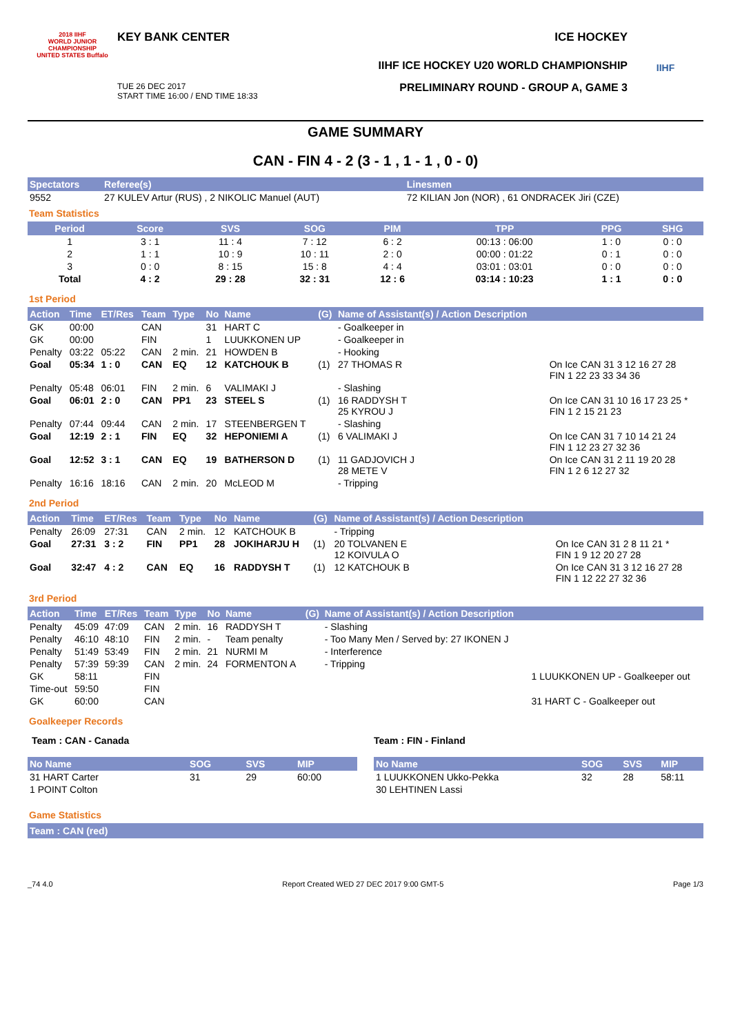2018 IIHF
WORLD JUNIOR CHAMPIONSHIP
UNITED STATES Buffalo
KEY BANK CENTER ICE HOCKEY
IIHF ICE HOCKEY U20 WORLD CHAMPIONSHIP
TUE 26 DEC 2017
START TIME 16:00 / END TIME 18:33 PRELIMINARY ROUND - GROUP A, GAME 3
IIHF
GAME SUMMARY
CAN - FIN 4 - 2 (3 - 1 , 1 - 1 , 0 - 0)
| Spectators | Referee(s) | Linesmen |
| --- | --- | --- |
| 9552 | 27 KULEV Artur (RUS) , 2 NIKOLIC Manuel (AUT) | 72 KILIAN Jon (NOR) , 61 ONDRACEK Jiri (CZE) |
Team Statistics
| Period | Score | SVS | SOG | PIM | TPP | PPG | SHG |
| --- | --- | --- | --- | --- | --- | --- | --- |
| 1 | 3 : 1 | 11 : 4 | 7 : 12 | 6 : 2 | 00:13 : 06:00 | 1 : 0 | 0 : 0 |
| 2 | 1 : 1 | 10 : 9 | 10 : 11 | 2 : 0 | 00:00 : 01:22 | 0 : 1 | 0 : 0 |
| 3 | 0 : 0 | 8 : 15 | 15 : 8 | 4 : 4 | 03:01 : 03:01 | 0 : 0 | 0 : 0 |
| Total | 4 : 2 | 29 : 28 | 32 : 31 | 12 : 6 | 03:14 : 10:23 | 1 : 1 | 0 : 0 |
1st Period
| Action | Time | ET/Res | Team | Type | No | Name | (G) | Name of Assistant(s) / Action Description | |
| --- | --- | --- | --- | --- | --- | --- | --- | --- | --- |
| GK | 00:00 | | CAN | | 31 | HART C | | - Goalkeeper in | |
| GK | 00:00 | | FIN | | 1 | LUUKKONEN UP | | - Goalkeeper in | |
| Penalty | 03:22 | 05:22 | CAN | 2 min. | 21 | HOWDEN B | | - Hooking | |
| Goal | 05:34 | 1 : 0 | CAN | EQ | 12 | KATCHOUK B | (1) | 27 THOMAS R | On Ice CAN 31 3 12 16 27 28 FIN 1 22 23 33 34 36 |
| Penalty | 05:48 | 06:01 | FIN | 2 min. | 6 | VALIMAKI J | | - Slashing | |
| Goal | 06:01 | 2 : 0 | CAN | PP1 | 23 | STEEL S | (1) | 16 RADDYSH T 25 KYROU J | On Ice CAN 31 10 16 17 23 25 * FIN 1 2 15 21 23 |
| Penalty | 07:44 | 09:44 | CAN | 2 min. | 17 | STEENBERGEN T | | - Slashing | |
| Goal | 12:19 | 2 : 1 | FIN | EQ | 32 | HEPONIEMI A | (1) | 6 VALIMAKI J | On Ice CAN 31 7 10 14 21 24 FIN 1 12 23 27 32 36 |
| Goal | 12:52 | 3 : 1 | CAN | EQ | 19 | BATHERSON D | (1) | 11 GADJOVICH J 28 METE V | On Ice CAN 31 2 11 19 20 28 FIN 1 2 6 12 27 32 |
| Penalty | 16:16 | 18:16 | CAN | 2 min. | 20 | McLEOD M | | - Tripping | |
2nd Period
| Action | Time | ET/Res | Team | Type | No | Name | (G) | Name of Assistant(s) / Action Description | |
| --- | --- | --- | --- | --- | --- | --- | --- | --- | --- |
| Penalty | 26:09 | 27:31 | CAN | 2 min. | 12 | KATCHOUK B | | - Tripping | |
| Goal | 27:31 | 3 : 2 | FIN | PP1 | 28 | JOKIHARJU H | (1) | 20 TOLVANEN E 12 KOIVULA O | On Ice CAN 31 2 8 11 21 * FIN 1 9 12 20 27 28 |
| Goal | 32:47 | 4 : 2 | CAN | EQ | 16 | RADDYSH T | (1) | 12 KATCHOUK B | On Ice CAN 31 3 12 16 27 28 FIN 1 12 22 27 32 36 |
3rd Period
| Action | Time | ET/Res | Team | Type | No | Name | (G) | Name of Assistant(s) / Action Description | |
| --- | --- | --- | --- | --- | --- | --- | --- | --- | --- |
| Penalty | 45:09 | 47:09 | CAN | 2 min. | 16 | RADDYSH T | | - Slashing | |
| Penalty | 46:10 | 48:10 | FIN | 2 min. | - | Team penalty | | - Too Many Men / Served by: 27 IKONEN J | |
| Penalty | 51:49 | 53:49 | FIN | 2 min. | 21 | NURMI M | | - Interference | |
| Penalty | 57:39 | 59:39 | CAN | 2 min. | 24 | FORMENTON A | | - Tripping | |
| GK | 58:11 | | FIN | | | | | | 1 LUUKKONEN UP - Goalkeeper out |
| Time-out | 59:50 | | FIN | | | | | | |
| GK | 60:00 | | CAN | | | | | | 31 HART C - Goalkeeper out |
Goalkeeper Records
Team : CAN - Canada
| No Name | SOG | SVS | MIP |
| --- | --- | --- | --- |
| 31 HART Carter | 31 | 29 | 60:00 |
| 1 POINT Colton | | | |
Team : FIN - Finland
| No Name | SOG | SVS | MIP |
| --- | --- | --- | --- |
| 1 LUUKKONEN Ukko-Pekka | 32 | 28 | 58:11 |
| 30 LEHTINEN Lassi | | | |
Game Statistics
Team : CAN (red)
_74 4.0 Report Created WED 27 DEC 2017 9:00 GMT-5 Page 1/3